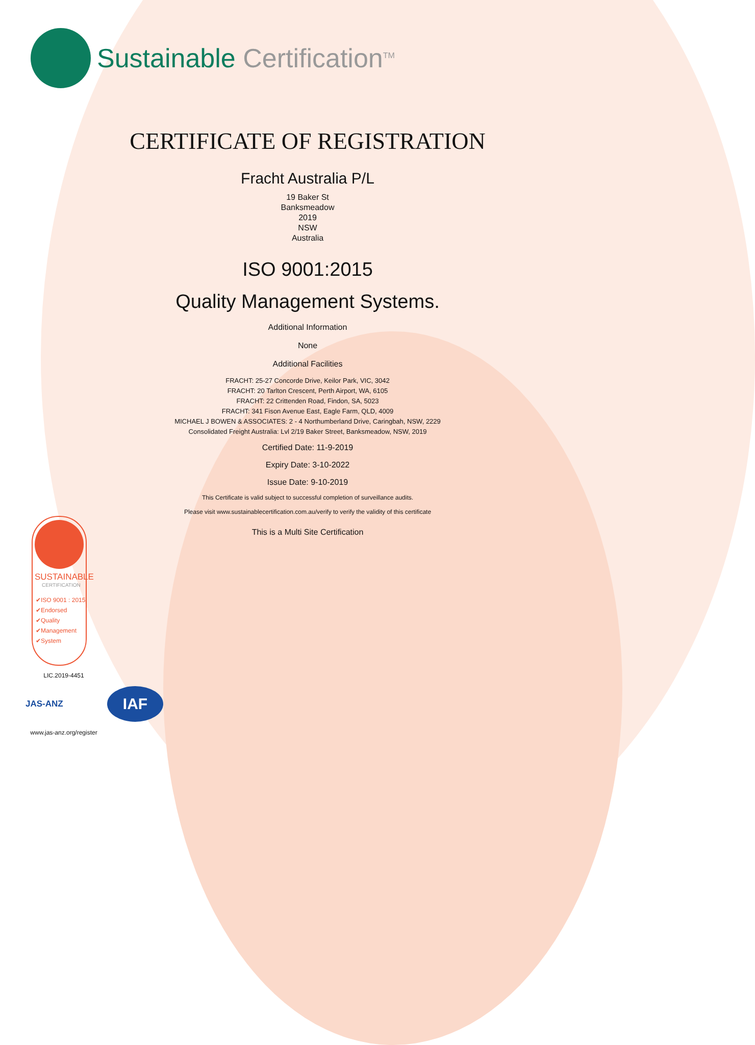Sustainable Certification<sup>TM</sup>
CERTIFICATE OF REGISTRATION
Fracht Australia P/L
19 Baker St
Banksmeadow
2019
NSW
Australia
ISO 9001:2015
Quality Management Systems.
Additional Information
None
Additional Facilities
FRACHT: 25-27 Concorde Drive, Keilor Park, VIC, 3042
FRACHT: 20 Tarlton Crescent, Perth Airport, WA, 6105
FRACHT: 22 Crittenden Road, Findon, SA, 5023
FRACHT: 341 Fison Avenue East, Eagle Farm, QLD, 4009
MICHAEL J BOWEN & ASSOCIATES: 2 - 4 Northumberland Drive, Caringbah, NSW, 2229
Consolidated Freight Australia: Lvl 2/19 Baker Street, Banksmeadow, NSW, 2019
Certified Date: 11-9-2019
Expiry Date: 3-10-2022
Issue Date: 9-10-2019
This Certificate is valid subject to successful completion of surveillance audits.
Please visit www.sustainablecertification.com.au/verify to verify the validity of this certificate
This is a Multi Site Certification
SUSTAINABLE
CERTIFICATION
✔ISO 9001 : 2015
✔Endorsed
✔Quality
✔Management
✔System
LIC.2019-4451
JAS-ANZ
IAF
www.jas-anz.org/register